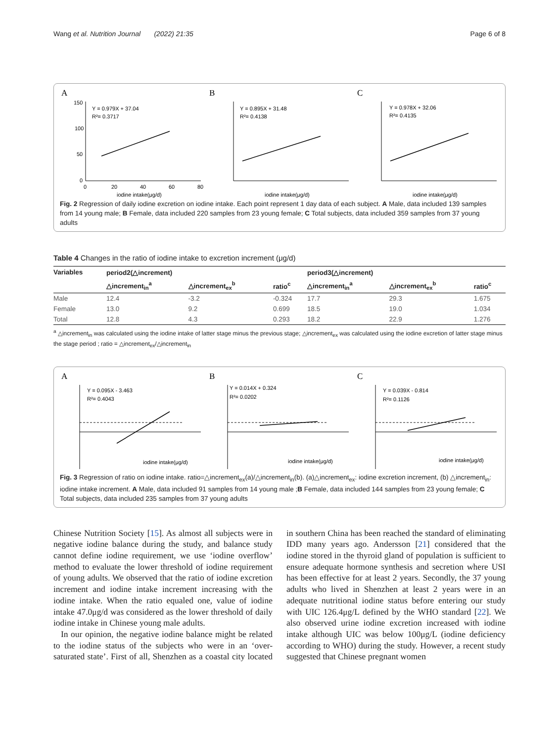Wang et al. Nutrition Journal (2022) 21:35 Page 6 of 8
A
150
100
50
0
0
20
40
60
80
Y = 0.979X + 37.04
R²= 0.3717
iodine intake(μg/d)
B
Y = 0.895X + 31.48
R²= 0.4138
iodine intake(μg/d)
C
Y = 0.978X + 32.06
R²= 0.4135
iodine intake(μg/d)
Fig. 2 Regression of daily iodine excretion on iodine intake. Each point represent 1 day data of each subject. A Male, data included 139 samples from 14 young male; B Female, data included 220 samples from 23 young female; C Total subjects, data included 359 samples from 37 young adults
Table 4 Changes in the ratio of iodine intake to excretion increment (μg/d)
| Variables | period2(△increment) | | | period3(△increment) | | |
| --- | --- | --- | --- | --- | --- | --- |
| | △increment<sub>in</sub><sup>a</sup> | △increment<sub>ex</sub><sup>b</sup> | ratio<sup>c</sup> | △increment<sub>in</sub><sup>a</sup> | △increment<sub>ex</sub><sup>b</sup> | ratio<sup>c</sup> |
| Male | 12.4 | -3.2 | -0.324 | 17.7 | 29.3 | 1.675 |
| Female | 13.0 | 9.2 | 0.699 | 18.5 | 19.0 | 1.034 |
| Total | 12.8 | 4.3 | 0.293 | 18.2 | 22.9 | 1.276 |
<sup>a</sup> △increment<sub>in</sub> was calculated using the iodine intake of latter stage minus the previous stage; △increment<sub>ex</sub> was calculated using the iodine excretion of latter stage minus the stage period ; ratio = △increment<sub>ex</sub>/△increment<sub>in</sub>
A
Y = 0.095X - 3.463
R²= 0.4043
iodine intake(μg/d)
B
Y = 0.014X + 0.324
R²= 0.0202
iodine intake(μg/d)
C
Y = 0.039X - 0.814
R²= 0.1126
iodine intake(μg/d)
Fig. 3 Regression of ratio on iodine intake. ratio=△increment<sub>ex</sub>(a)/△increment<sub>in</sub>(b). (a)△increment<sub>ex</sub>: iodine excretion increment, (b) △increment<sub>in</sub>: iodine intake increment. A Male, data included 91 samples from 14 young male ;B Female, data included 144 samples from 23 young female; C Total subjects, data included 235 samples from 37 young adults
Chinese Nutrition Society [15]. As almost all subjects were in negative iodine balance during the study, and balance study cannot define iodine requirement, we use ‘iodine overflow’ method to evaluate the lower threshold of iodine requirement of young adults. We observed that the ratio of iodine excretion increment and iodine intake increment increasing with the iodine intake. When the ratio equaled one, value of iodine intake 47.0μg/d was considered as the lower threshold of daily iodine intake in Chinese young male adults.
In our opinion, the negative iodine balance might be related to the iodine status of the subjects who were in an ‘over-saturated state’. First of all, Shenzhen as a coastal city located in southern China has been reached the standard of eliminating IDD many years ago. Andersson [21] considered that the iodine stored in the thyroid gland of population is sufficient to ensure adequate hormone synthesis and secretion where USI has been effective for at least 2 years. Secondly, the 37 young adults who lived in Shenzhen at least 2 years were in an adequate nutritional iodine status before entering our study with UIC 126.4μg/L defined by the WHO standard [22]. We also observed urine iodine excretion increased with iodine intake although UIC was below 100μg/L (iodine deficiency according to WHO) during the study. However, a recent study suggested that Chinese pregnant women